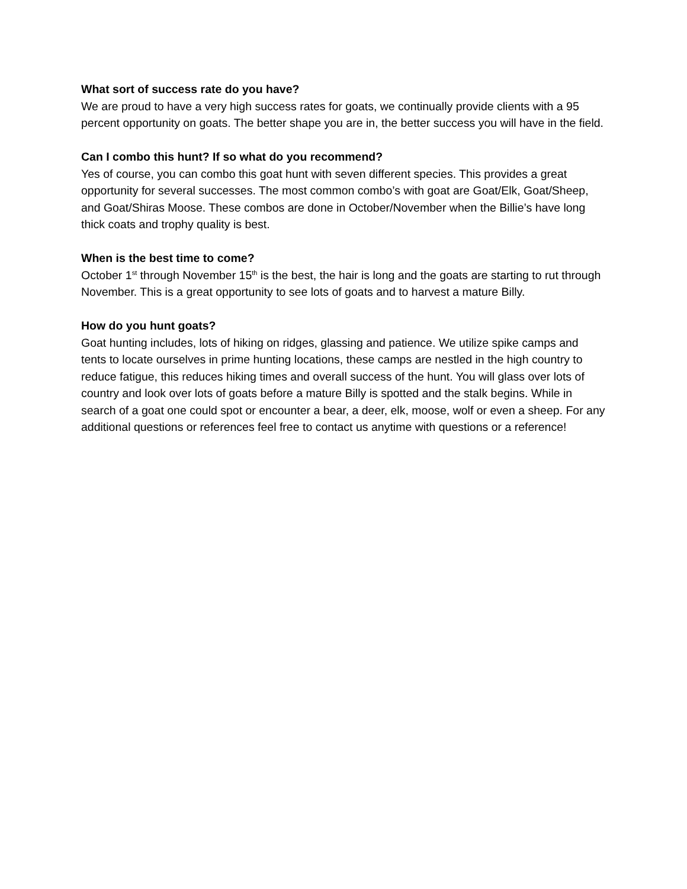What sort of success rate do you have?
We are proud to have a very high success rates for goats, we continually provide clients with a 95 percent opportunity on goats. The better shape you are in, the better success you will have in the field.
Can I combo this hunt? If so what do you recommend?
Yes of course, you can combo this goat hunt with seven different species. This provides a great opportunity for several successes. The most common combo’s with goat are Goat/Elk, Goat/Sheep, and Goat/Shiras Moose. These combos are done in October/November when the Billie’s have long thick coats and trophy quality is best.
When is the best time to come?
October 1<sup>st</sup> through November 15<sup>th</sup> is the best, the hair is long and the goats are starting to rut through November. This is a great opportunity to see lots of goats and to harvest a mature Billy.
How do you hunt goats?
Goat hunting includes, lots of hiking on ridges, glassing and patience. We utilize spike camps and tents to locate ourselves in prime hunting locations, these camps are nestled in the high country to reduce fatigue, this reduces hiking times and overall success of the hunt. You will glass over lots of country and look over lots of goats before a mature Billy is spotted and the stalk begins. While in search of a goat one could spot or encounter a bear, a deer, elk, moose, wolf or even a sheep. For any additional questions or references feel free to contact us anytime with questions or a reference!